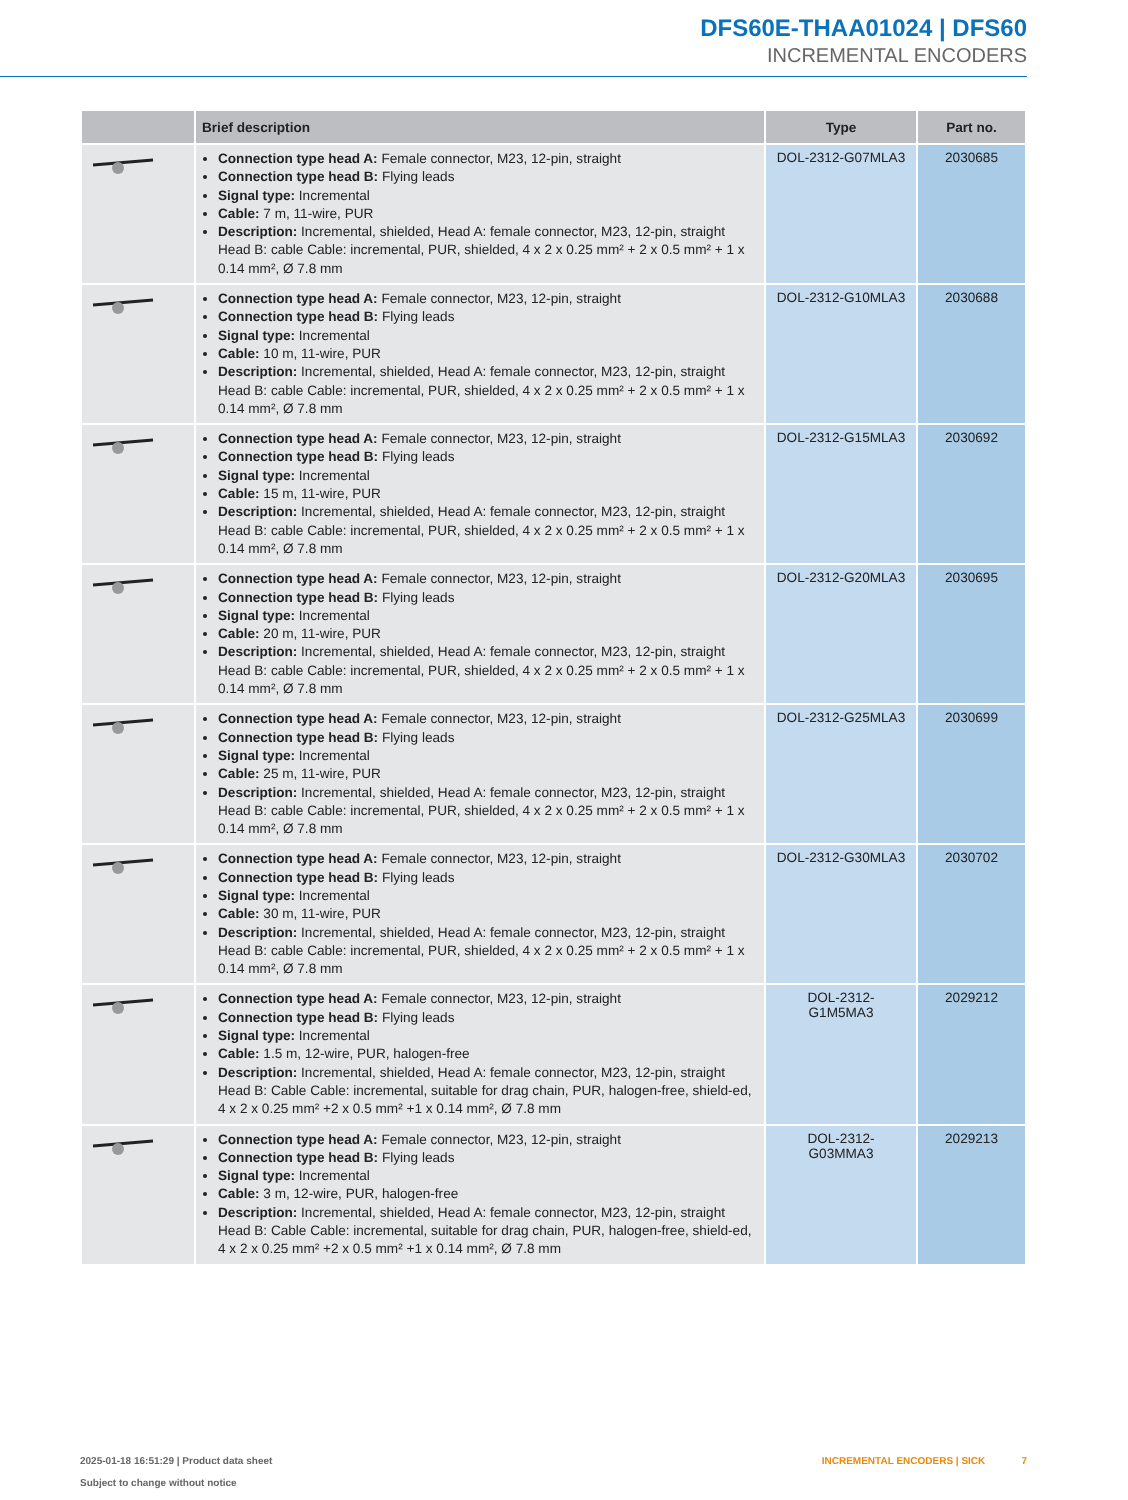DFS60E-THAA01024 | DFS60
INCREMENTAL ENCODERS
| | Brief description | Type | Part no. |
| --- | --- | --- | --- |
| | Connection type head A: Female connector, M23, 12-pin, straight Connection type head B: Flying leads Signal type: Incremental Cable: 7 m, 11-wire, PUR Description: Incremental, shielded, Head A: female connector, M23, 12-pin, straight Head B: cable Cable: incremental, PUR, shielded, 4 x 2 x 0.25 mm² + 2 x 0.5 mm² + 1 x 0.14 mm², Ø 7.8 mm | DOL-2312-G07MLA3 | 2030685 |
| | Connection type head A: Female connector, M23, 12-pin, straight Connection type head B: Flying leads Signal type: Incremental Cable: 10 m, 11-wire, PUR Description: Incremental, shielded, Head A: female connector, M23, 12-pin, straight Head B: cable Cable: incremental, PUR, shielded, 4 x 2 x 0.25 mm² + 2 x 0.5 mm² + 1 x 0.14 mm², Ø 7.8 mm | DOL-2312-G10MLA3 | 2030688 |
| | Connection type head A: Female connector, M23, 12-pin, straight Connection type head B: Flying leads Signal type: Incremental Cable: 15 m, 11-wire, PUR Description: Incremental, shielded, Head A: female connector, M23, 12-pin, straight Head B: cable Cable: incremental, PUR, shielded, 4 x 2 x 0.25 mm² + 2 x 0.5 mm² + 1 x 0.14 mm², Ø 7.8 mm | DOL-2312-G15MLA3 | 2030692 |
| | Connection type head A: Female connector, M23, 12-pin, straight Connection type head B: Flying leads Signal type: Incremental Cable: 20 m, 11-wire, PUR Description: Incremental, shielded, Head A: female connector, M23, 12-pin, straight Head B: cable Cable: incremental, PUR, shielded, 4 x 2 x 0.25 mm² + 2 x 0.5 mm² + 1 x 0.14 mm², Ø 7.8 mm | DOL-2312-G20MLA3 | 2030695 |
| | Connection type head A: Female connector, M23, 12-pin, straight Connection type head B: Flying leads Signal type: Incremental Cable: 25 m, 11-wire, PUR Description: Incremental, shielded, Head A: female connector, M23, 12-pin, straight Head B: cable Cable: incremental, PUR, shielded, 4 x 2 x 0.25 mm² + 2 x 0.5 mm² + 1 x 0.14 mm², Ø 7.8 mm | DOL-2312-G25MLA3 | 2030699 |
| | Connection type head A: Female connector, M23, 12-pin, straight Connection type head B: Flying leads Signal type: Incremental Cable: 30 m, 11-wire, PUR Description: Incremental, shielded, Head A: female connector, M23, 12-pin, straight Head B: cable Cable: incremental, PUR, shielded, 4 x 2 x 0.25 mm² + 2 x 0.5 mm² + 1 x 0.14 mm², Ø 7.8 mm | DOL-2312-G30MLA3 | 2030702 |
| | Connection type head A: Female connector, M23, 12-pin, straight Connection type head B: Flying leads Signal type: Incremental Cable: 1.5 m, 12-wire, PUR, halogen-free Description: Incremental, shielded, Head A: female connector, M23, 12-pin, straight Head B: Cable Cable: incremental, suitable for drag chain, PUR, halogen-free, shield-ed, 4 x 2 x 0.25 mm² +2 x 0.5 mm² +1 x 0.14 mm², Ø 7.8 mm | DOL-2312- G1M5MA3 | 2029212 |
| | Connection type head A: Female connector, M23, 12-pin, straight Connection type head B: Flying leads Signal type: Incremental Cable: 3 m, 12-wire, PUR, halogen-free Description: Incremental, shielded, Head A: female connector, M23, 12-pin, straight Head B: Cable Cable: incremental, suitable for drag chain, PUR, halogen-free, shield-ed, 4 x 2 x 0.25 mm² +2 x 0.5 mm² +1 x 0.14 mm², Ø 7.8 mm | DOL-2312- G03MMA3 | 2029213 |
2025-01-18 16:51:29 | Product data sheet
Subject to change without notice
INCREMENTAL ENCODERS | SICK 7